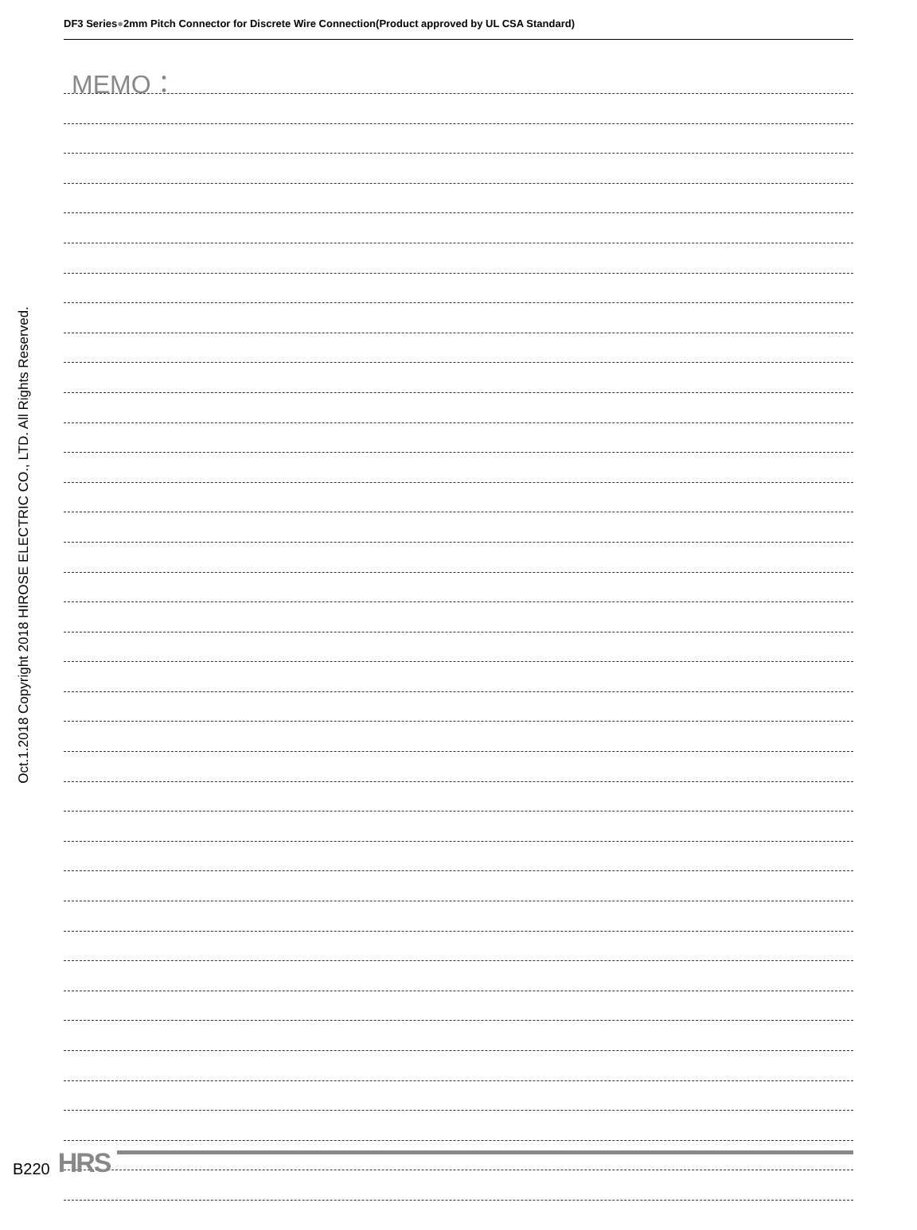DF3 Series●2mm Pitch Connector for Discrete Wire Connection(Product approved by UL CSA Standard)
MEMO：
Oct.1.2018 Copyright 2018 HIROSE ELECTRIC CO., LTD. All Rights Reserved.
B220 HRS